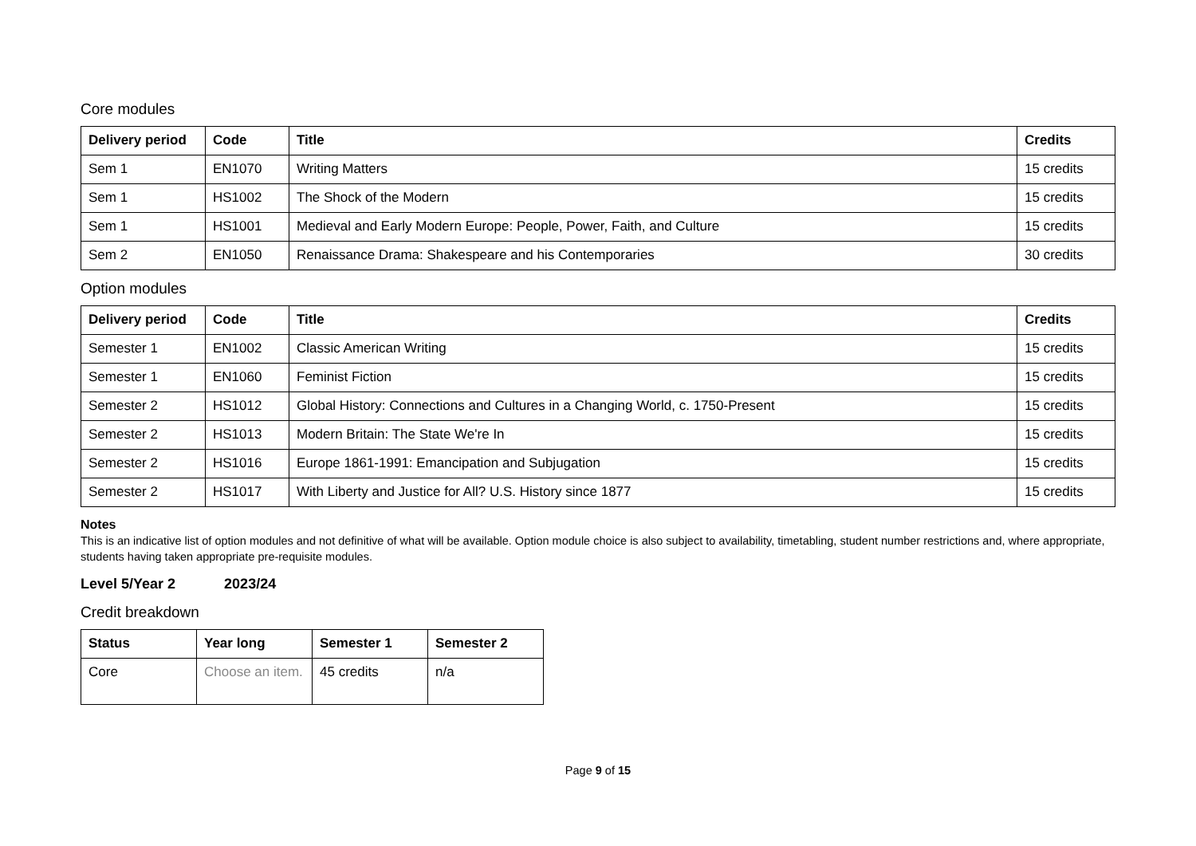Core modules
| Delivery period | Code | Title | Credits |
| --- | --- | --- | --- |
| Sem 1 | EN1070 | Writing Matters | 15 credits |
| Sem 1 | HS1002 | The Shock of the Modern | 15 credits |
| Sem 1 | HS1001 | Medieval and Early Modern Europe: People, Power, Faith, and Culture | 15 credits |
| Sem 2 | EN1050 | Renaissance Drama: Shakespeare and his Contemporaries | 30 credits |
Option modules
| Delivery period | Code | Title | Credits |
| --- | --- | --- | --- |
| Semester 1 | EN1002 | Classic American Writing | 15 credits |
| Semester 1 | EN1060 | Feminist Fiction | 15 credits |
| Semester 2 | HS1012 | Global History: Connections and Cultures in a Changing World, c. 1750-Present | 15 credits |
| Semester 2 | HS1013 | Modern Britain: The State We're In | 15 credits |
| Semester 2 | HS1016 | Europe 1861-1991: Emancipation and Subjugation | 15 credits |
| Semester 2 | HS1017 | With Liberty and Justice for All? U.S. History since 1877 | 15 credits |
Notes
This is an indicative list of option modules and not definitive of what will be available. Option module choice is also subject to availability, timetabling, student number restrictions and, where appropriate, students having taken appropriate pre-requisite modules.
Level 5/Year 2 2023/24
Credit breakdown
| Status | Year long | Semester 1 | Semester 2 |
| --- | --- | --- | --- |
| Core | Choose an item. | 45 credits | n/a |
Page 9 of 15